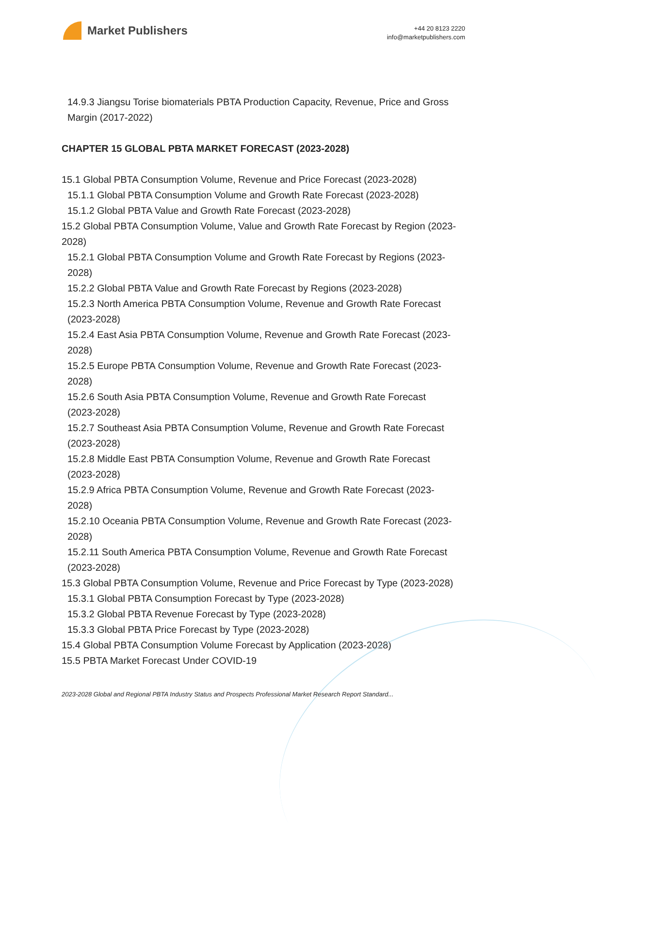Market Publishers
+44 20 8123 2220
info@marketpublishers.com
14.9.3 Jiangsu Torise biomaterials PBTA Production Capacity, Revenue, Price and Gross Margin (2017-2022)
CHAPTER 15 GLOBAL PBTA MARKET FORECAST (2023-2028)
15.1 Global PBTA Consumption Volume, Revenue and Price Forecast (2023-2028)
15.1.1 Global PBTA Consumption Volume and Growth Rate Forecast (2023-2028)
15.1.2 Global PBTA Value and Growth Rate Forecast (2023-2028)
15.2 Global PBTA Consumption Volume, Value and Growth Rate Forecast by Region (2023-2028)
15.2.1 Global PBTA Consumption Volume and Growth Rate Forecast by Regions (2023-2028)
15.2.2 Global PBTA Value and Growth Rate Forecast by Regions (2023-2028)
15.2.3 North America PBTA Consumption Volume, Revenue and Growth Rate Forecast (2023-2028)
15.2.4 East Asia PBTA Consumption Volume, Revenue and Growth Rate Forecast (2023-2028)
15.2.5 Europe PBTA Consumption Volume, Revenue and Growth Rate Forecast (2023-2028)
15.2.6 South Asia PBTA Consumption Volume, Revenue and Growth Rate Forecast (2023-2028)
15.2.7 Southeast Asia PBTA Consumption Volume, Revenue and Growth Rate Forecast (2023-2028)
15.2.8 Middle East PBTA Consumption Volume, Revenue and Growth Rate Forecast (2023-2028)
15.2.9 Africa PBTA Consumption Volume, Revenue and Growth Rate Forecast (2023-2028)
15.2.10 Oceania PBTA Consumption Volume, Revenue and Growth Rate Forecast (2023-2028)
15.2.11 South America PBTA Consumption Volume, Revenue and Growth Rate Forecast (2023-2028)
15.3 Global PBTA Consumption Volume, Revenue and Price Forecast by Type (2023-2028)
15.3.1 Global PBTA Consumption Forecast by Type (2023-2028)
15.3.2 Global PBTA Revenue Forecast by Type (2023-2028)
15.3.3 Global PBTA Price Forecast by Type (2023-2028)
15.4 Global PBTA Consumption Volume Forecast by Application (2023-2028)
15.5 PBTA Market Forecast Under COVID-19
2023-2028 Global and Regional PBTA Industry Status and Prospects Professional Market Research Report Standard...